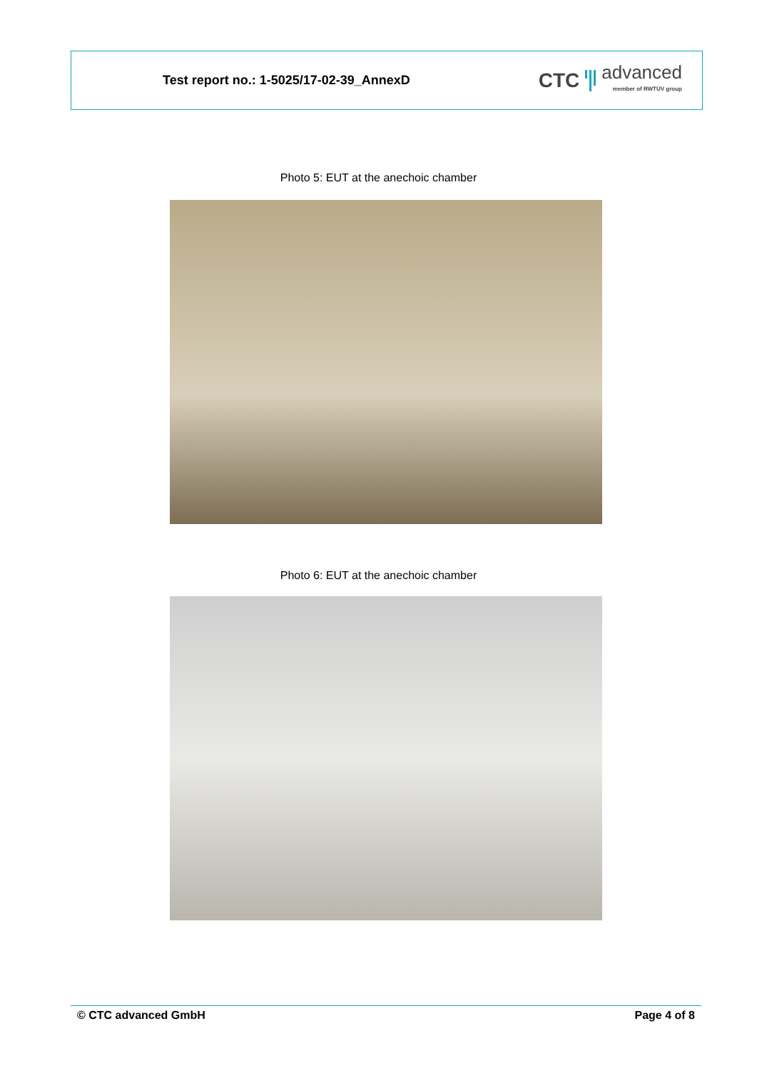Test report no.: 1-5025/17-02-39_AnnexD
CTC
advanced
member of RWTÜV group
Photo 5: EUT at the anechoic chamber
Photo 6: EUT at the anechoic chamber
© CTC advanced GmbH Page 4 of 8